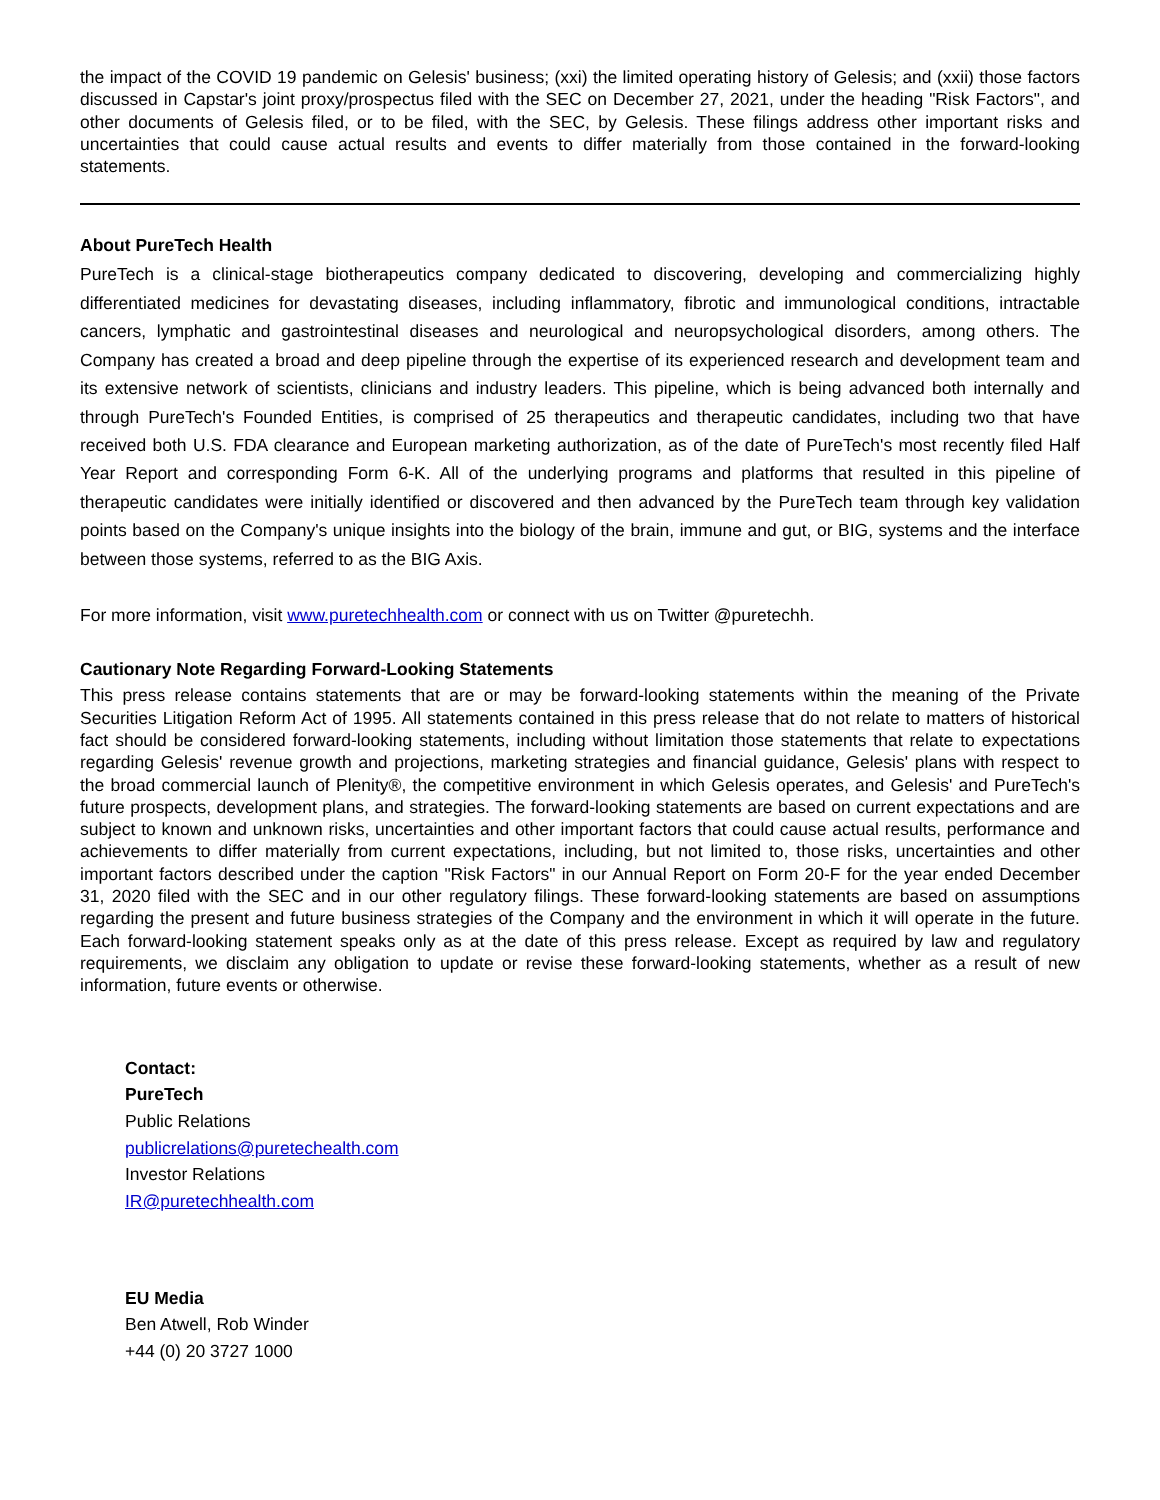the impact of the COVID 19 pandemic on Gelesis' business; (xxi) the limited operating history of Gelesis; and (xxii) those factors discussed in Capstar's joint proxy/prospectus filed with the SEC on December 27, 2021, under the heading "Risk Factors", and other documents of Gelesis filed, or to be filed, with the SEC, by Gelesis. These filings address other important risks and uncertainties that could cause actual results and events to differ materially from those contained in the forward-looking statements.
About PureTech Health
PureTech is a clinical-stage biotherapeutics company dedicated to discovering, developing and commercializing highly differentiated medicines for devastating diseases, including inflammatory, fibrotic and immunological conditions, intractable cancers, lymphatic and gastrointestinal diseases and neurological and neuropsychological disorders, among others. The Company has created a broad and deep pipeline through the expertise of its experienced research and development team and its extensive network of scientists, clinicians and industry leaders. This pipeline, which is being advanced both internally and through PureTech's Founded Entities, is comprised of 25 therapeutics and therapeutic candidates, including two that have received both U.S. FDA clearance and European marketing authorization, as of the date of PureTech's most recently filed Half Year Report and corresponding Form 6-K. All of the underlying programs and platforms that resulted in this pipeline of therapeutic candidates were initially identified or discovered and then advanced by the PureTech team through key validation points based on the Company's unique insights into the biology of the brain, immune and gut, or BIG, systems and the interface between those systems, referred to as the BIG Axis.
For more information, visit www.puretechhealth.com or connect with us on Twitter @puretechh.
Cautionary Note Regarding Forward-Looking Statements
This press release contains statements that are or may be forward-looking statements within the meaning of the Private Securities Litigation Reform Act of 1995. All statements contained in this press release that do not relate to matters of historical fact should be considered forward-looking statements, including without limitation those statements that relate to expectations regarding Gelesis' revenue growth and projections, marketing strategies and financial guidance, Gelesis' plans with respect to the broad commercial launch of Plenity®, the competitive environment in which Gelesis operates, and Gelesis' and PureTech's future prospects, development plans, and strategies. The forward-looking statements are based on current expectations and are subject to known and unknown risks, uncertainties and other important factors that could cause actual results, performance and achievements to differ materially from current expectations, including, but not limited to, those risks, uncertainties and other important factors described under the caption "Risk Factors" in our Annual Report on Form 20-F for the year ended December 31, 2020 filed with the SEC and in our other regulatory filings. These forward-looking statements are based on assumptions regarding the present and future business strategies of the Company and the environment in which it will operate in the future. Each forward-looking statement speaks only as at the date of this press release. Except as required by law and regulatory requirements, we disclaim any obligation to update or revise these forward-looking statements, whether as a result of new information, future events or otherwise.
Contact:
PureTech
Public Relations
publicrelations@puretechealth.com
Investor Relations
IR@puretechhealth.com
EU Media
Ben Atwell, Rob Winder
+44 (0) 20 3727 1000